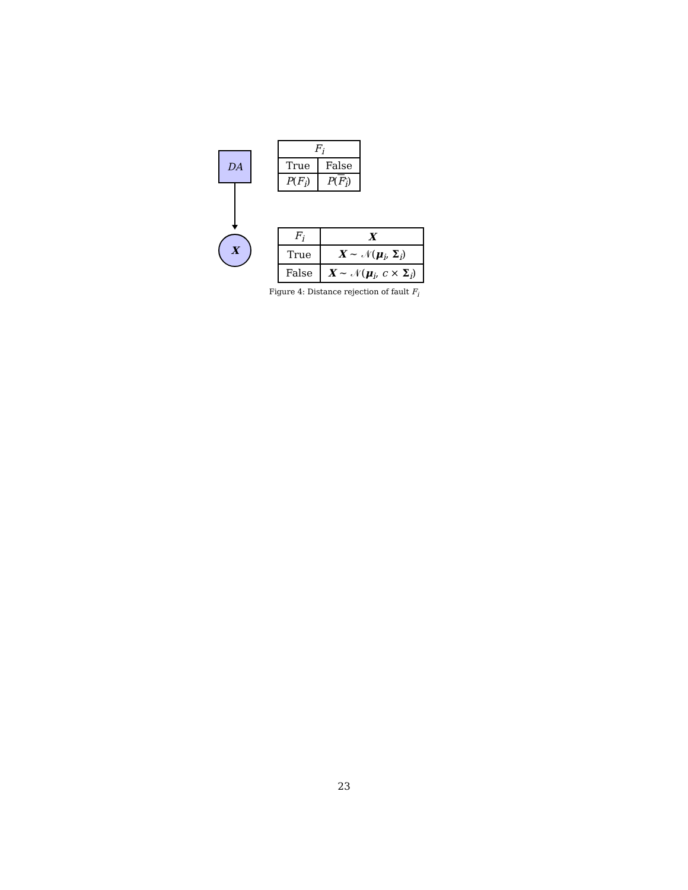DA
| F<sub>i</sub> | |
| --- | --- |
| True | False |
| P ( F<sub>i</sub> ) | P ( F<sub>i</sub> ) |
X
| F<sub>i</sub> | X |
| --- | --- |
| True | X ∼ 𝒩( μ<sub>i</sub>, Σ<sub>i</sub>) |
| False | X ∼ 𝒩( μ<sub>i</sub>, c × Σ<sub>i</sub>) |
Figure 4: Distance rejection of fault F<sub>i</sub>
23